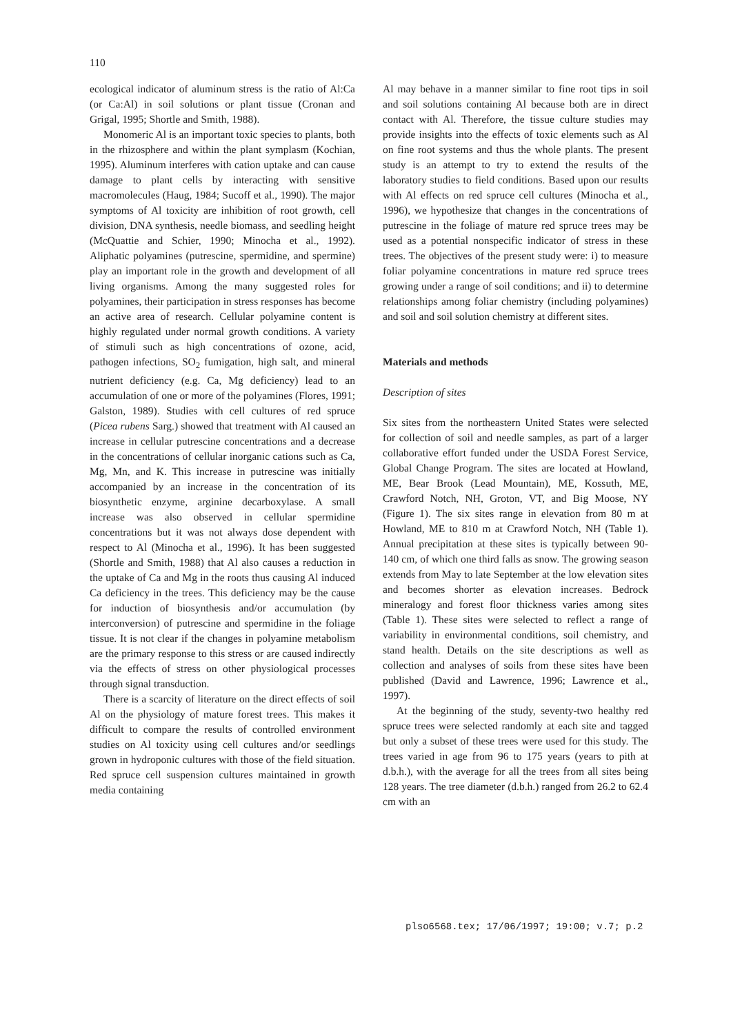110
ecological indicator of aluminum stress is the ratio of Al:Ca (or Ca:Al) in soil solutions or plant tissue (Cronan and Grigal, 1995; Shortle and Smith, 1988).
Monomeric Al is an important toxic species to plants, both in the rhizosphere and within the plant symplasm (Kochian, 1995). Aluminum interferes with cation uptake and can cause damage to plant cells by interacting with sensitive macromolecules (Haug, 1984; Sucoff et al., 1990). The major symptoms of Al toxicity are inhibition of root growth, cell division, DNA synthesis, needle biomass, and seedling height (McQuattie and Schier, 1990; Minocha et al., 1992). Aliphatic polyamines (putrescine, spermidine, and spermine) play an important role in the growth and development of all living organisms. Among the many suggested roles for polyamines, their participation in stress responses has become an active area of research. Cellular polyamine content is highly regulated under normal growth conditions. A variety of stimuli such as high concentrations of ozone, acid, pathogen infections, SO<sub>2</sub> fumigation, high salt, and mineral nutrient deficiency (e.g. Ca, Mg deficiency) lead to an accumulation of one or more of the polyamines (Flores, 1991; Galston, 1989). Studies with cell cultures of red spruce (Picea rubens Sarg.) showed that treatment with Al caused an increase in cellular putrescine concentrations and a decrease in the concentrations of cellular inorganic cations such as Ca, Mg, Mn, and K. This increase in putrescine was initially accompanied by an increase in the concentration of its biosynthetic enzyme, arginine decarboxylase. A small increase was also observed in cellular spermidine concentrations but it was not always dose dependent with respect to Al (Minocha et al., 1996). It has been suggested (Shortle and Smith, 1988) that Al also causes a reduction in the uptake of Ca and Mg in the roots thus causing Al induced Ca deficiency in the trees. This deficiency may be the cause for induction of biosynthesis and/or accumulation (by interconversion) of putrescine and spermidine in the foliage tissue. It is not clear if the changes in polyamine metabolism are the primary response to this stress or are caused indirectly via the effects of stress on other physiological processes through signal transduction.
There is a scarcity of literature on the direct effects of soil Al on the physiology of mature forest trees. This makes it difficult to compare the results of controlled environment studies on Al toxicity using cell cultures and/or seedlings grown in hydroponic cultures with those of the field situation. Red spruce cell suspension cultures maintained in growth media containing
Al may behave in a manner similar to fine root tips in soil and soil solutions containing Al because both are in direct contact with Al. Therefore, the tissue culture studies may provide insights into the effects of toxic elements such as Al on fine root systems and thus the whole plants. The present study is an attempt to try to extend the results of the laboratory studies to field conditions. Based upon our results with Al effects on red spruce cell cultures (Minocha et al., 1996), we hypothesize that changes in the concentrations of putrescine in the foliage of mature red spruce trees may be used as a potential nonspecific indicator of stress in these trees. The objectives of the present study were: i) to measure foliar polyamine concentrations in mature red spruce trees growing under a range of soil conditions; and ii) to determine relationships among foliar chemistry (including polyamines) and soil and soil solution chemistry at different sites.
Materials and methods
Description of sites
Six sites from the northeastern United States were selected for collection of soil and needle samples, as part of a larger collaborative effort funded under the USDA Forest Service, Global Change Program. The sites are located at Howland, ME, Bear Brook (Lead Mountain), ME, Kossuth, ME, Crawford Notch, NH, Groton, VT, and Big Moose, NY (Figure 1). The six sites range in elevation from 80 m at Howland, ME to 810 m at Crawford Notch, NH (Table 1). Annual precipitation at these sites is typically between 90-140 cm, of which one third falls as snow. The growing season extends from May to late September at the low elevation sites and becomes shorter as elevation increases. Bedrock mineralogy and forest floor thickness varies among sites (Table 1). These sites were selected to reflect a range of variability in environmental conditions, soil chemistry, and stand health. Details on the site descriptions as well as collection and analyses of soils from these sites have been published (David and Lawrence, 1996; Lawrence et al., 1997).
At the beginning of the study, seventy-two healthy red spruce trees were selected randomly at each site and tagged but only a subset of these trees were used for this study. The trees varied in age from 96 to 175 years (years to pith at d.b.h.), with the average for all the trees from all sites being 128 years. The tree diameter (d.b.h.) ranged from 26.2 to 62.4 cm with an
plso6568.tex; 17/06/1997; 19:00; v.7; p.2